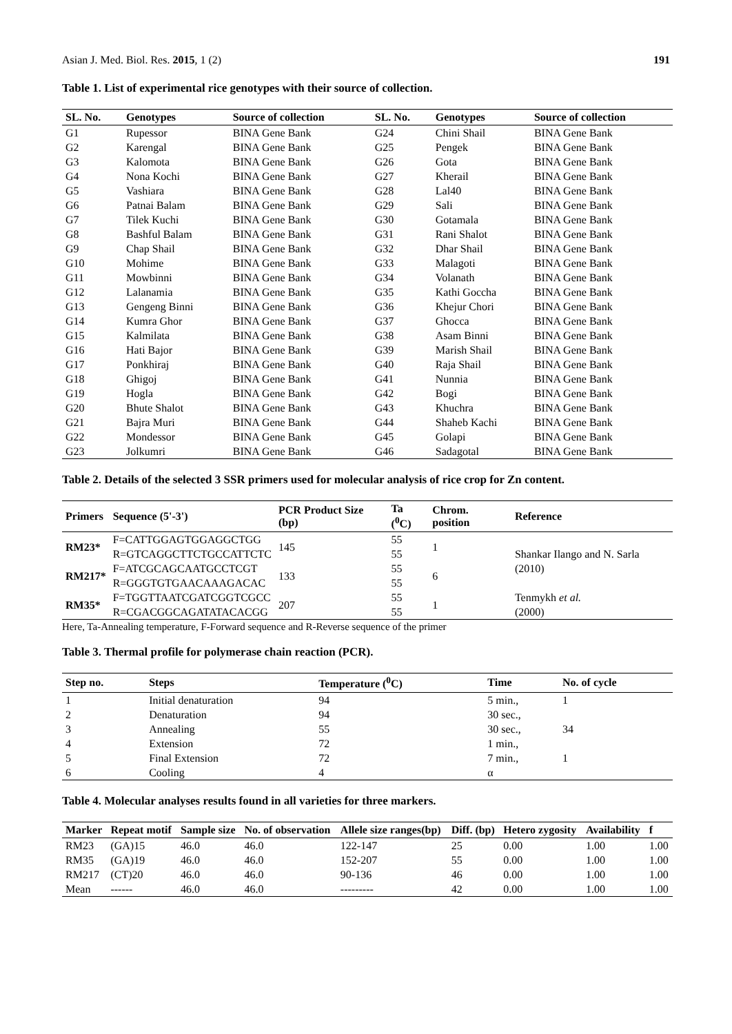Asian J. Med. Biol. Res. 2015, 1 (2) 191
Table 1. List of experimental rice genotypes with their source of collection.
| SL. No. | Genotypes | Source of collection | SL. No. | Genotypes | Source of collection |
| --- | --- | --- | --- | --- | --- |
| G1 | Rupessor | BINA Gene Bank | G24 | Chini Shail | BINA Gene Bank |
| G2 | Karengal | BINA Gene Bank | G25 | Pengek | BINA Gene Bank |
| G3 | Kalomota | BINA Gene Bank | G26 | Gota | BINA Gene Bank |
| G4 | Nona Kochi | BINA Gene Bank | G27 | Kherail | BINA Gene Bank |
| G5 | Vashiara | BINA Gene Bank | G28 | Lal40 | BINA Gene Bank |
| G6 | Patnai Balam | BINA Gene Bank | G29 | Sali | BINA Gene Bank |
| G7 | Tilek Kuchi | BINA Gene Bank | G30 | Gotamala | BINA Gene Bank |
| G8 | Bashful Balam | BINA Gene Bank | G31 | Rani Shalot | BINA Gene Bank |
| G9 | Chap Shail | BINA Gene Bank | G32 | Dhar Shail | BINA Gene Bank |
| G10 | Mohime | BINA Gene Bank | G33 | Malagoti | BINA Gene Bank |
| G11 | Mowbinni | BINA Gene Bank | G34 | Volanath | BINA Gene Bank |
| G12 | Lalanamia | BINA Gene Bank | G35 | Kathi Goccha | BINA Gene Bank |
| G13 | Gengeng Binni | BINA Gene Bank | G36 | Khejur Chori | BINA Gene Bank |
| G14 | Kumra Ghor | BINA Gene Bank | G37 | Ghocca | BINA Gene Bank |
| G15 | Kalmilata | BINA Gene Bank | G38 | Asam Binni | BINA Gene Bank |
| G16 | Hati Bajor | BINA Gene Bank | G39 | Marish Shail | BINA Gene Bank |
| G17 | Ponkhiraj | BINA Gene Bank | G40 | Raja Shail | BINA Gene Bank |
| G18 | Ghigoj | BINA Gene Bank | G41 | Nunnia | BINA Gene Bank |
| G19 | Hogla | BINA Gene Bank | G42 | Bogi | BINA Gene Bank |
| G20 | Bhute Shalot | BINA Gene Bank | G43 | Khuchra | BINA Gene Bank |
| G21 | Bajra Muri | BINA Gene Bank | G44 | Shaheb Kachi | BINA Gene Bank |
| G22 | Mondessor | BINA Gene Bank | G45 | Golapi | BINA Gene Bank |
| G23 | Jolkumri | BINA Gene Bank | G46 | Sadagotal | BINA Gene Bank |
Table 2. Details of the selected 3 SSR primers used for molecular analysis of rice crop for Zn content.
| Primers | Sequence (5'-3') | PCR Product Size (bp) | Ta (<sup>0</sup>C) | Chrom. position | Reference |
| --- | --- | --- | --- | --- | --- |
| RM23* | F=CATTGGAGTGGAGGCTGG R=GTCAGGCTTCTGCCATTCTC | 145 | 55 55 | 1 | Shankar Ilango and N. Sarla (2010) |
| RM217* | F=ATCGCAGCAATGCCTCGT R=GGGTGTGAACAAAGACAC | 133 | 55 55 | 6 | |
| RM35* | F=TGGTTAATCGATCGGTCGCC R=CGACGGCAGATATACACGG | 207 | 55 55 | 1 | Tenmykh et al. (2000) |
Here, Ta-Annealing temperature, F-Forward sequence and R-Reverse sequence of the primer
Table 3. Thermal profile for polymerase chain reaction (PCR).
| Step no. | Steps | Temperature (<sup>0</sup>C) | Time | No. of cycle |
| --- | --- | --- | --- | --- |
| 1 | Initial denaturation | 94 | 5 min., | 1 |
| 2 | Denaturation | 94 | 30 sec., | |
| 3 | Annealing | 55 | 30 sec., | 34 |
| 4 | Extension | 72 | 1 min., | |
| 5 | Final Extension | 72 | 7 min., | 1 |
| 6 | Cooling | 4 | α | |
Table 4. Molecular analyses results found in all varieties for three markers.
| Marker | Repeat motif | Sample size | No. of observation | Allele size ranges(bp) | Diff. (bp) | Hetero zygosity | Availability | f |
| --- | --- | --- | --- | --- | --- | --- | --- | --- |
| RM23 | (GA)15 | 46.0 | 46.0 | 122-147 | 25 | 0.00 | 1.00 | 1.00 |
| RM35 | (GA)19 | 46.0 | 46.0 | 152-207 | 55 | 0.00 | 1.00 | 1.00 |
| RM217 | (CT)20 | 46.0 | 46.0 | 90-136 | 46 | 0.00 | 1.00 | 1.00 |
| Mean | ------ | 46.0 | 46.0 | --------- | 42 | 0.00 | 1.00 | 1.00 |